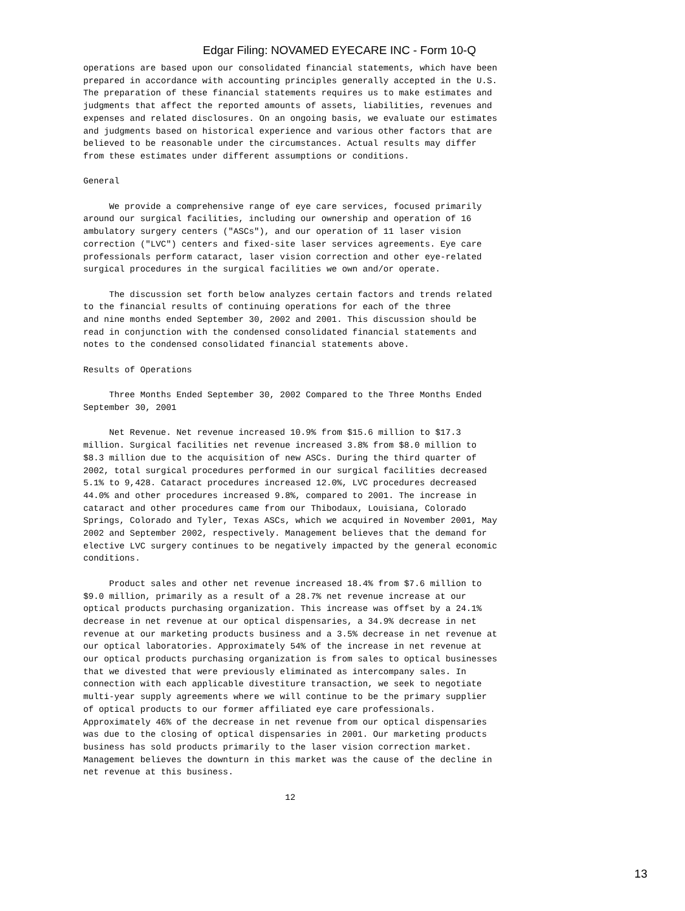Edgar Filing: NOVAMED EYECARE INC - Form 10-Q
operations are based upon our consolidated financial statements, which have been
prepared in accordance with accounting principles generally accepted in the U.S.
The preparation of these financial statements requires us to make estimates and
judgments that affect the reported amounts of assets, liabilities, revenues and
expenses and related disclosures. On an ongoing basis, we evaluate our estimates
and judgments based on historical experience and various other factors that are
believed to be reasonable under the circumstances. Actual results may differ
from these estimates under different assumptions or conditions.

General

     We provide a comprehensive range of eye care services, focused primarily
around our surgical facilities, including our ownership and operation of 16
ambulatory surgery centers ("ASCs"), and our operation of 11 laser vision
correction ("LVC") centers and fixed-site laser services agreements. Eye care
professionals perform cataract, laser vision correction and other eye-related
surgical procedures in the surgical facilities we own and/or operate.

     The discussion set forth below analyzes certain factors and trends related
to the financial results of continuing operations for each of the three
and nine months ended September 30, 2002 and 2001. This discussion should be
read in conjunction with the condensed consolidated financial statements and
notes to the condensed consolidated financial statements above.

Results of Operations

     Three Months Ended September 30, 2002 Compared to the Three Months Ended
September 30, 2001

     Net Revenue. Net revenue increased 10.9% from $15.6 million to $17.3
million. Surgical facilities net revenue increased 3.8% from $8.0 million to
$8.3 million due to the acquisition of new ASCs. During the third quarter of
2002, total surgical procedures performed in our surgical facilities decreased
5.1% to 9,428. Cataract procedures increased 12.0%, LVC procedures decreased
44.0% and other procedures increased 9.8%, compared to 2001. The increase in
cataract and other procedures came from our Thibodaux, Louisiana, Colorado
Springs, Colorado and Tyler, Texas ASCs, which we acquired in November 2001, May
2002 and September 2002, respectively. Management believes that the demand for
elective LVC surgery continues to be negatively impacted by the general economic
conditions.

     Product sales and other net revenue increased 18.4% from $7.6 million to
$9.0 million, primarily as a result of a 28.7% net revenue increase at our
optical products purchasing organization. This increase was offset by a 24.1%
decrease in net revenue at our optical dispensaries, a 34.9% decrease in net
revenue at our marketing products business and a 3.5% decrease in net revenue at
our optical laboratories. Approximately 54% of the increase in net revenue at
our optical products purchasing organization is from sales to optical businesses
that we divested that were previously eliminated as intercompany sales. In
connection with each applicable divestiture transaction, we seek to negotiate
multi-year supply agreements where we will continue to be the primary supplier
of optical products to our former affiliated eye care professionals.
Approximately 46% of the decrease in net revenue from our optical dispensaries
was due to the closing of optical dispensaries in 2001. Our marketing products
business has sold products primarily to the laser vision correction market.
Management believes the downturn in this market was the cause of the decline in
net revenue at this business.

                                       12
13